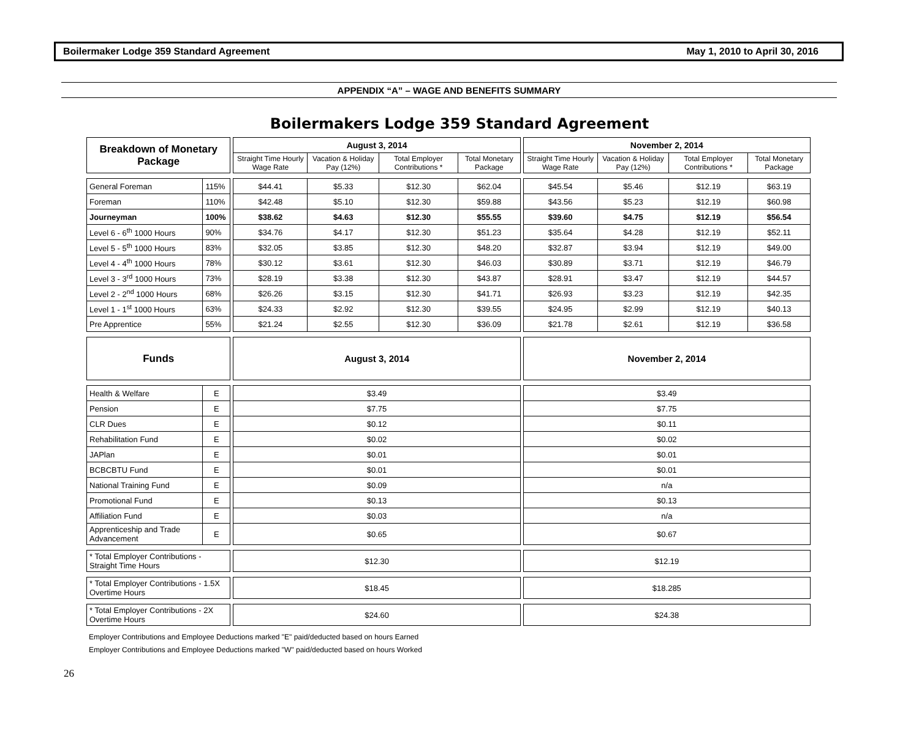Boilermaker Lodge 359 Standard Agreement May 1, 2010 to April 30, 2016
APPENDIX “A” – WAGE AND BENEFITS SUMMARY
Boilermakers Lodge 359 Standard Agreement
| Breakdown of Monetary Package | | | August 3, 2014 | | | | | November 2, 2014 | | | |
| | | | Straight Time Hourly Wage Rate | Vacation & Holiday Pay (12%) | Total Employer Contributions * | Total Monetary Package | | Straight Time Hourly Wage Rate | Vacation & Holiday Pay (12%) | Total Employer Contributions * | Total Monetary Package |
| General Foreman | 115% | | $44.41 | $5.33 | $12.30 | $62.04 | | $45.54 | $5.46 | $12.19 | $63.19 |
| Foreman | 110% | | $42.48 | $5.10 | $12.30 | $59.88 | | $43.56 | $5.23 | $12.19 | $60.98 |
| Journeyman | 100% | | $38.62 | $4.63 | $12.30 | $55.55 | | $39.60 | $4.75 | $12.19 | $56.54 |
| Level 6 - 6<sup>th</sup> 1000 Hours | 90% | | $34.76 | $4.17 | $12.30 | $51.23 | | $35.64 | $4.28 | $12.19 | $52.11 |
| Level 5 - 5<sup>th</sup> 1000 Hours | 83% | | $32.05 | $3.85 | $12.30 | $48.20 | | $32.87 | $3.94 | $12.19 | $49.00 |
| Level 4 - 4<sup>th</sup> 1000 Hours | 78% | | $30.12 | $3.61 | $12.30 | $46.03 | | $30.89 | $3.71 | $12.19 | $46.79 |
| Level 3 - 3<sup>rd</sup> 1000 Hours | 73% | | $28.19 | $3.38 | $12.30 | $43.87 | | $28.91 | $3.47 | $12.19 | $44.57 |
| Level 2 - 2<sup>nd</sup> 1000 Hours | 68% | | $26.26 | $3.15 | $12.30 | $41.71 | | $26.93 | $3.23 | $12.19 | $42.35 |
| Level 1 - 1<sup>st</sup> 1000 Hours | 63% | | $24.33 | $2.92 | $12.30 | $39.55 | | $24.95 | $2.99 | $12.19 | $40.13 |
| Pre Apprentice | 55% | | $21.24 | $2.55 | $12.30 | $36.09 | | $21.78 | $2.61 | $12.19 | $36.58 |
| Funds | | | August 3, 2014 | | | | | November 2, 2014 | | | |
| Health & Welfare | E | | $3.49 | | | | | $3.49 | | | |
| Pension | E | | $7.75 | | | | | $7.75 | | | |
| CLR Dues | E | | $0.12 | | | | | $0.11 | | | |
| Rehabilitation Fund | E | | $0.02 | | | | | $0.02 | | | |
| JAPlan | E | | $0.01 | | | | | $0.01 | | | |
| BCBCBTU Fund | E | | $0.01 | | | | | $0.01 | | | |
| National Training Fund | E | | $0.09 | | | | | n/a | | | |
| Promotional Fund | E | | $0.13 | | | | | $0.13 | | | |
| Affiliation Fund | E | | $0.03 | | | | | n/a | | | |
| Apprenticeship and Trade Advancement | E | | $0.65 | | | | | $0.67 | | | |
| * Total Employer Contributions - Straight Time Hours | | | $12.30 | | | | | $12.19 | | | |
| * Total Employer Contributions - 1.5X Overtime Hours | | | $18.45 | | | | | $18.285 | | | |
| * Total Employer Contributions - 2X Overtime Hours | | | $24.60 | | | | | $24.38 | | | |
Employer Contributions and Employee Deductions marked "E" paid/deducted based on hours Earned
Employer Contributions and Employee Deductions marked "W" paid/deducted based on hours Worked
26